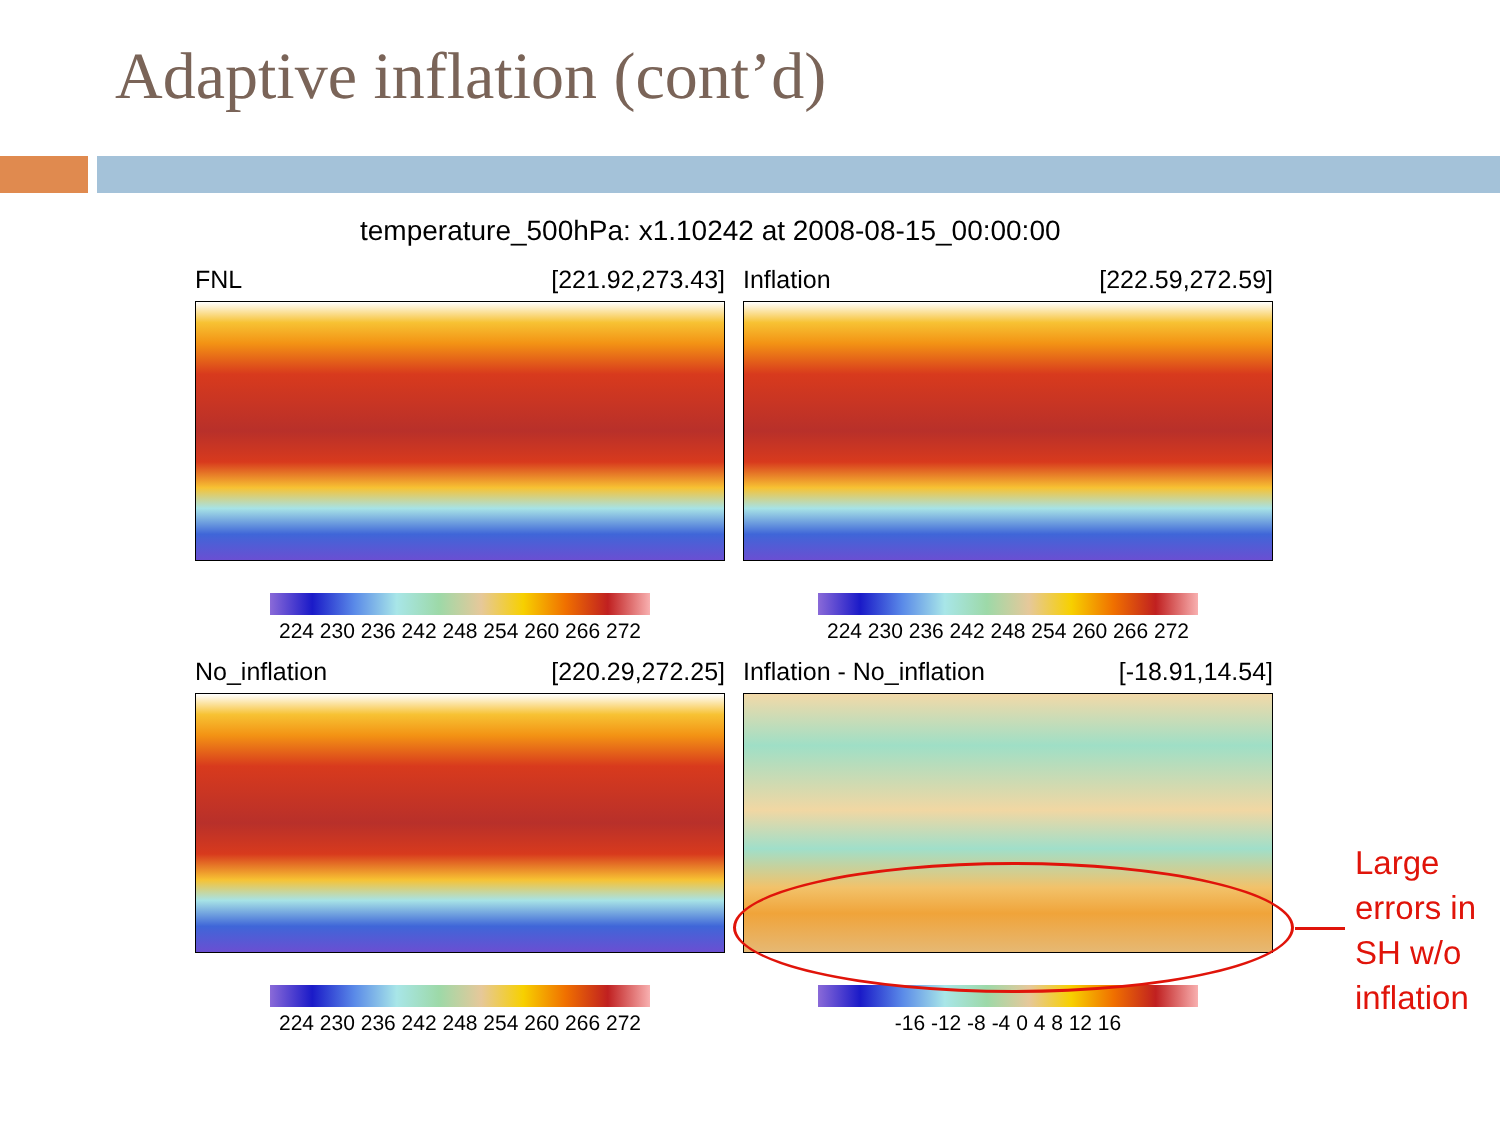Adaptive inflation (cont’d)
temperature_500hPa: x1.10242 at 2008-08-15_00:00:00
FNL [221.92,273.43]
224 230 236 242 248 254 260 266 272
Inflation [222.59,272.59]
224 230 236 242 248 254 260 266 272
No_inflation [220.29,272.25]
224 230 236 242 248 254 260 266 272
Inflation - No_inflation [-18.91,14.54]
-16 -12 -8 -4 0 4 8 12 16
Large
errors in
SH w/o
inflation